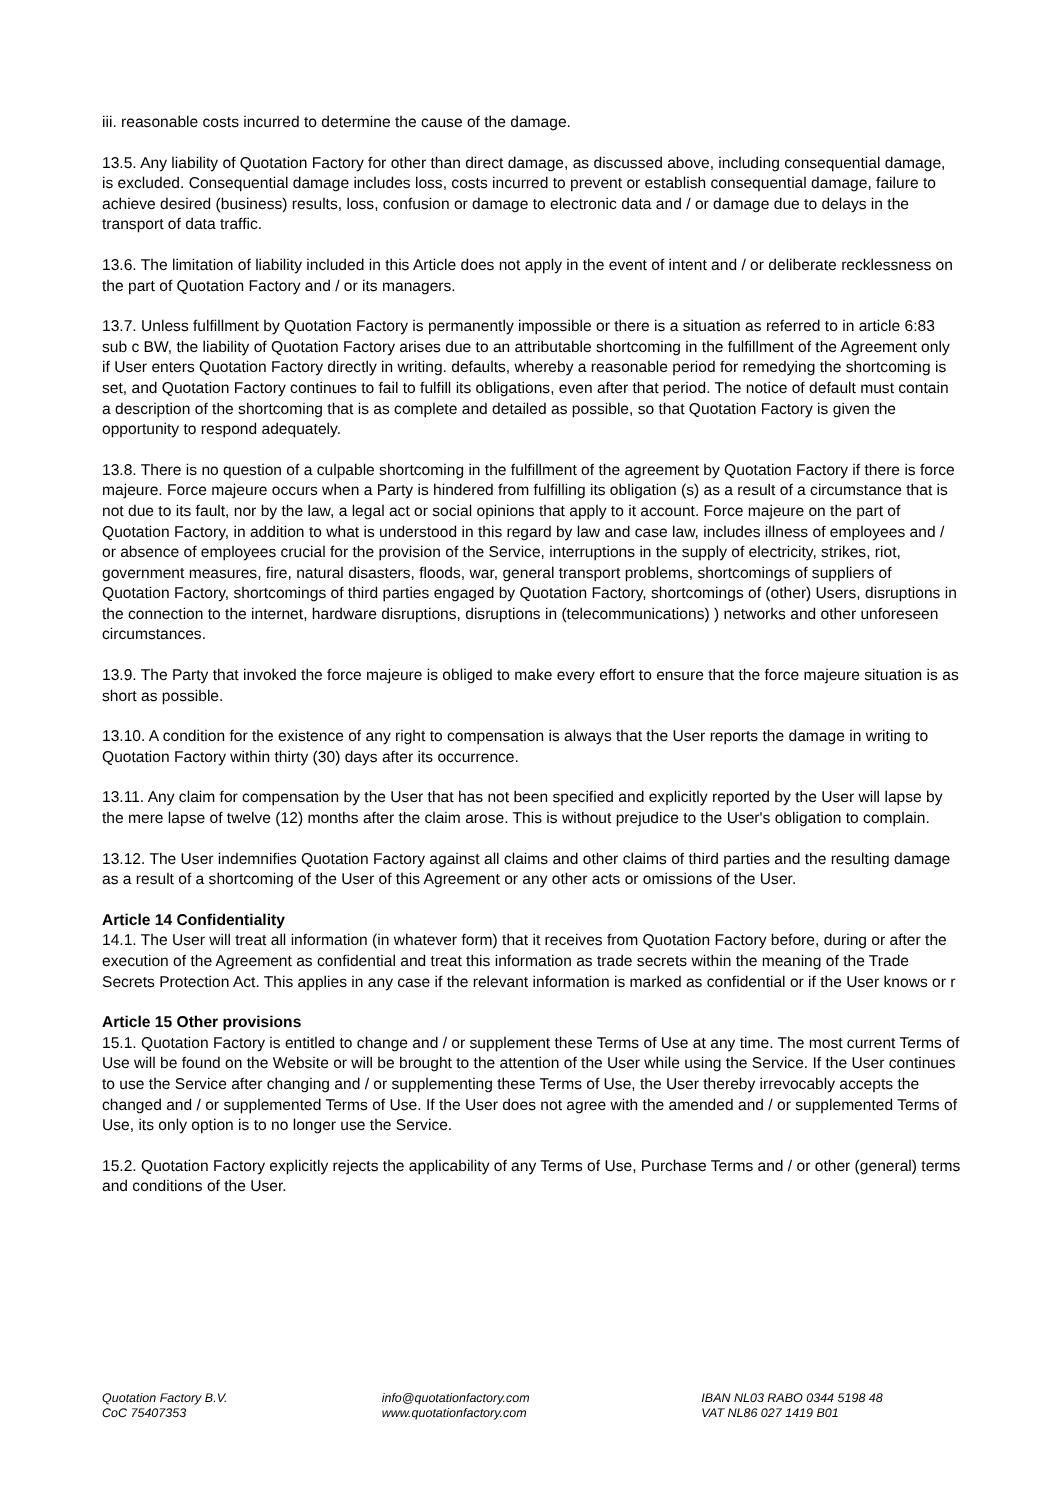iii. reasonable costs incurred to determine the cause of the damage.
13.5. Any liability of Quotation Factory for other than direct damage, as discussed above, including consequential damage, is excluded. Consequential damage includes loss, costs incurred to prevent or establish consequential damage, failure to achieve desired (business) results, loss, confusion or damage to electronic data and / or damage due to delays in the transport of data traffic.
13.6. The limitation of liability included in this Article does not apply in the event of intent and / or deliberate recklessness on the part of Quotation Factory and / or its managers.
13.7. Unless fulfillment by Quotation Factory is permanently impossible or there is a situation as referred to in article 6:83 sub c BW, the liability of Quotation Factory arises due to an attributable shortcoming in the fulfillment of the Agreement only if User enters Quotation Factory directly in writing. defaults, whereby a reasonable period for remedying the shortcoming is set, and Quotation Factory continues to fail to fulfill its obligations, even after that period. The notice of default must contain a description of the shortcoming that is as complete and detailed as possible, so that Quotation Factory is given the opportunity to respond adequately.
13.8. There is no question of a culpable shortcoming in the fulfillment of the agreement by Quotation Factory if there is force majeure. Force majeure occurs when a Party is hindered from fulfilling its obligation (s) as a result of a circumstance that is not due to its fault, nor by the law, a legal act or social opinions that apply to it account. Force majeure on the part of Quotation Factory, in addition to what is understood in this regard by law and case law, includes illness of employees and / or absence of employees crucial for the provision of the Service, interruptions in the supply of electricity, strikes, riot, government measures, fire, natural disasters, floods, war, general transport problems, shortcomings of suppliers of Quotation Factory, shortcomings of third parties engaged by Quotation Factory, shortcomings of (other) Users, disruptions in the connection to the internet, hardware disruptions, disruptions in (telecommunications) ) networks and other unforeseen circumstances.
13.9. The Party that invoked the force majeure is obliged to make every effort to ensure that the force majeure situation is as short as possible.
13.10. A condition for the existence of any right to compensation is always that the User reports the damage in writing to Quotation Factory within thirty (30) days after its occurrence.
13.11. Any claim for compensation by the User that has not been specified and explicitly reported by the User will lapse by the mere lapse of twelve (12) months after the claim arose. This is without prejudice to the User's obligation to complain.
13.12. The User indemnifies Quotation Factory against all claims and other claims of third parties and the resulting damage as a result of a shortcoming of the User of this Agreement or any other acts or omissions of the User.
Article 14 Confidentiality
14.1. The User will treat all information (in whatever form) that it receives from Quotation Factory before, during or after the execution of the Agreement as confidential and treat this information as trade secrets within the meaning of the Trade Secrets Protection Act. This applies in any case if the relevant information is marked as confidential or if the User knows or r
Article 15 Other provisions
15.1. Quotation Factory is entitled to change and / or supplement these Terms of Use at any time. The most current Terms of Use will be found on the Website or will be brought to the attention of the User while using the Service. If the User continues to use the Service after changing and / or supplementing these Terms of Use, the User thereby irrevocably accepts the changed and / or supplemented Terms of Use. If the User does not agree with the amended and / or supplemented Terms of Use, its only option is to no longer use the Service.
15.2. Quotation Factory explicitly rejects the applicability of any Terms of Use, Purchase Terms and / or other (general) terms and conditions of the User.
Quotation Factory B.V.
CoC 75407353
info@quotationfactory.com
www.quotationfactory.com
IBAN NL03 RABO 0344 5198 48
VAT NL86 027 1419 B01